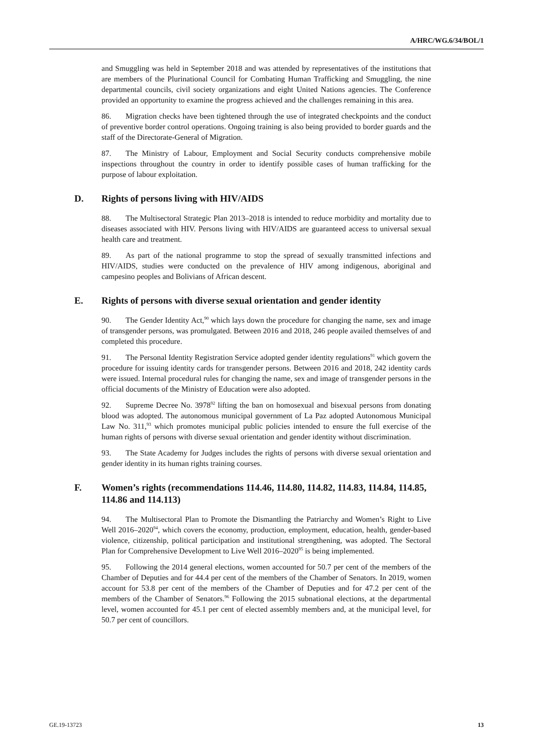A/HRC/WG.6/34/BOL/1
and Smuggling was held in September 2018 and was attended by representatives of the institutions that are members of the Plurinational Council for Combating Human Trafficking and Smuggling, the nine departmental councils, civil society organizations and eight United Nations agencies. The Conference provided an opportunity to examine the progress achieved and the challenges remaining in this area.
86. Migration checks have been tightened through the use of integrated checkpoints and the conduct of preventive border control operations. Ongoing training is also being provided to border guards and the staff of the Directorate-General of Migration.
87. The Ministry of Labour, Employment and Social Security conducts comprehensive mobile inspections throughout the country in order to identify possible cases of human trafficking for the purpose of labour exploitation.
D. Rights of persons living with HIV/AIDS
88. The Multisectoral Strategic Plan 2013–2018 is intended to reduce morbidity and mortality due to diseases associated with HIV. Persons living with HIV/AIDS are guaranteed access to universal sexual health care and treatment.
89. As part of the national programme to stop the spread of sexually transmitted infections and HIV/AIDS, studies were conducted on the prevalence of HIV among indigenous, aboriginal and campesino peoples and Bolivians of African descent.
E. Rights of persons with diverse sexual orientation and gender identity
90. The Gender Identity Act,<sup>90</sup> which lays down the procedure for changing the name, sex and image of transgender persons, was promulgated. Between 2016 and 2018, 246 people availed themselves of and completed this procedure.
91. The Personal Identity Registration Service adopted gender identity regulations<sup>91</sup> which govern the procedure for issuing identity cards for transgender persons. Between 2016 and 2018, 242 identity cards were issued. Internal procedural rules for changing the name, sex and image of transgender persons in the official documents of the Ministry of Education were also adopted.
92. Supreme Decree No. 3978<sup>92</sup> lifting the ban on homosexual and bisexual persons from donating blood was adopted. The autonomous municipal government of La Paz adopted Autonomous Municipal Law No. 311,<sup>93</sup> which promotes municipal public policies intended to ensure the full exercise of the human rights of persons with diverse sexual orientation and gender identity without discrimination.
93. The State Academy for Judges includes the rights of persons with diverse sexual orientation and gender identity in its human rights training courses.
F. Women’s rights (recommendations 114.46, 114.80, 114.82, 114.83, 114.84, 114.85, 114.86 and 114.113)
94. The Multisectoral Plan to Promote the Dismantling the Patriarchy and Women’s Right to Live Well 2016–2020<sup>94</sup>, which covers the economy, production, employment, education, health, gender-based violence, citizenship, political participation and institutional strengthening, was adopted. The Sectoral Plan for Comprehensive Development to Live Well 2016–2020<sup>95</sup> is being implemented.
95. Following the 2014 general elections, women accounted for 50.7 per cent of the members of the Chamber of Deputies and for 44.4 per cent of the members of the Chamber of Senators. In 2019, women account for 53.8 per cent of the members of the Chamber of Deputies and for 47.2 per cent of the members of the Chamber of Senators.<sup>96</sup> Following the 2015 subnational elections, at the departmental level, women accounted for 45.1 per cent of elected assembly members and, at the municipal level, for 50.7 per cent of councillors.
GE.19-13723 13